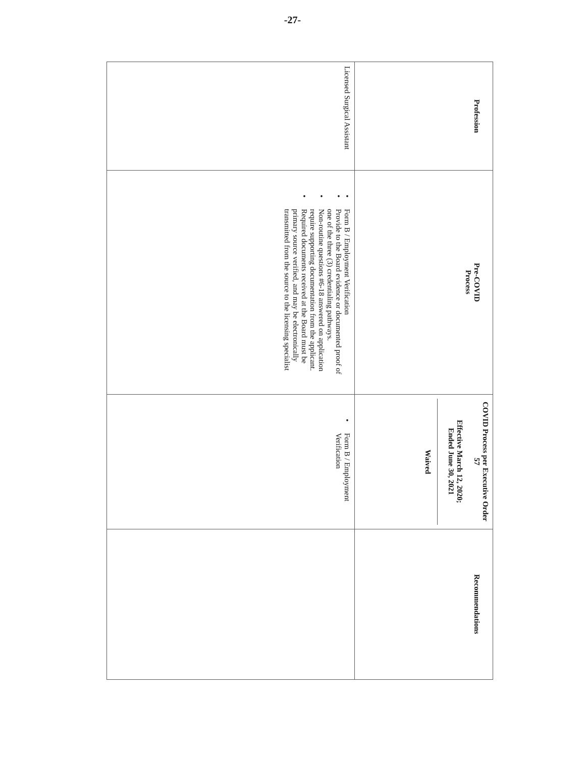-27-
| Profession | Pre-COVID Process | COVID Process per Executive Order 57 Effective March 12, 2020; Ended June 30, 2021 Waived | Recommendations |
| --- | --- | --- | --- |
| Licensed Surgical Assistant | • Form B / Employment Verification • Provide to the Board evidence or documented proof of one of the three (3) credentialing pathways. • Non-routine questions #6-18 answered on application require supporting documentation from the applicant. • Required documents received at the Board must be primary source verified, and may be electronically transmitted from the source to the licensing specialist | • Form B / Employment Verification | |